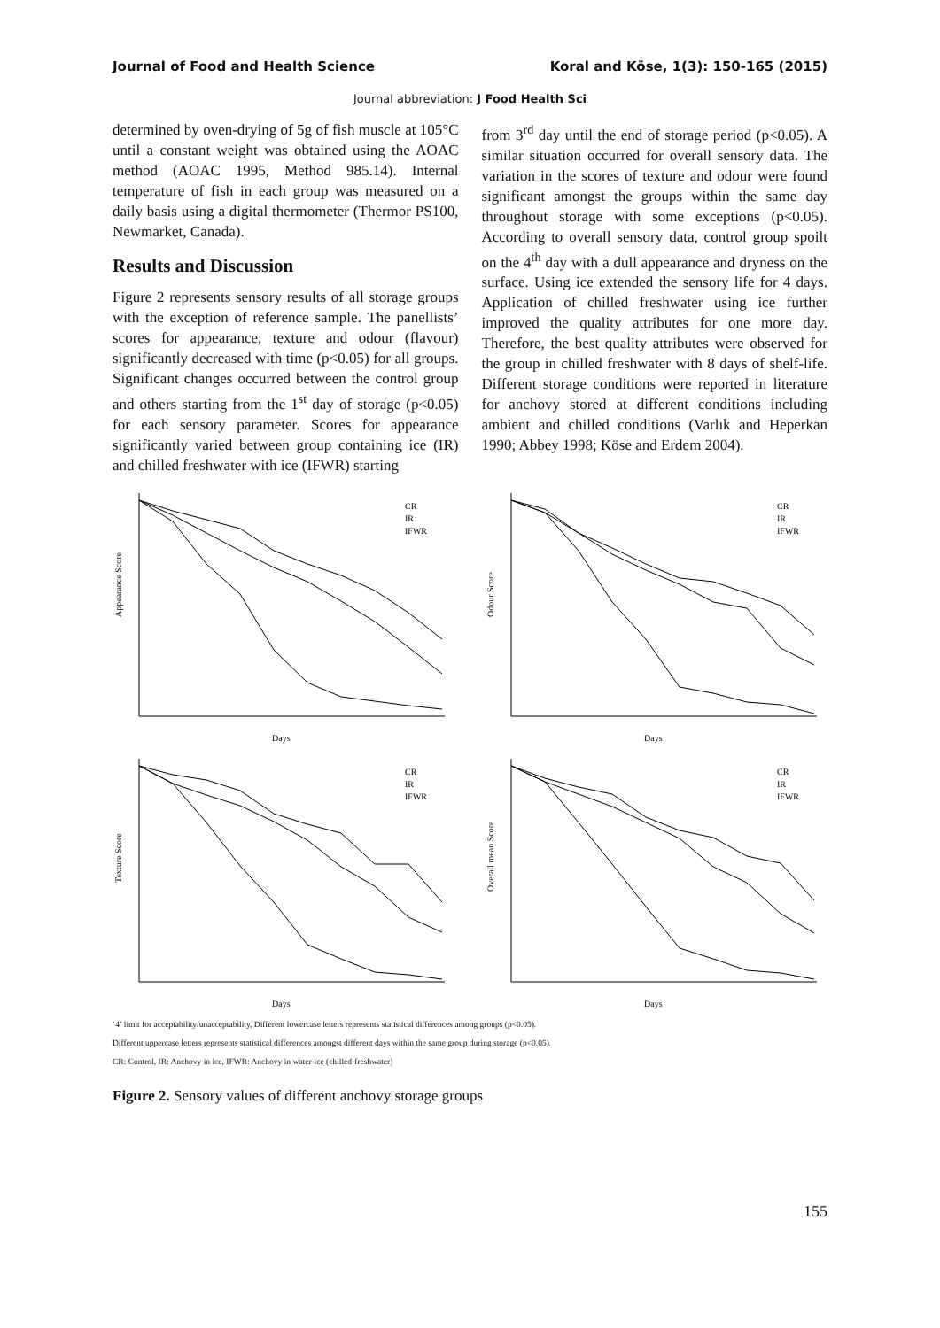Journal of Food and Health Science Koral and Köse, 1(3): 150-165 (2015)
Journal abbreviation: J Food Health Sci
determined by oven-drying of 5g of fish muscle at 105°C until a constant weight was obtained using the AOAC method (AOAC 1995, Method 985.14). Internal temperature of fish in each group was measured on a daily basis using a digital thermometer (Thermor PS100, Newmarket, Canada).
Results and Discussion
Figure 2 represents sensory results of all storage groups with the exception of reference sample. The panellists’ scores for appearance, texture and odour (flavour) significantly decreased with time (p<0.05) for all groups. Significant changes occurred between the control group and others starting from the 1<sup>st</sup> day of storage (p<0.05) for each sensory parameter. Scores for appearance significantly varied between group containing ice (IR) and chilled freshwater with ice (IFWR) starting
from 3<sup>rd</sup> day until the end of storage period (p<0.05). A similar situation occurred for overall sensory data. The variation in the scores of texture and odour were found significant amongst the groups within the same day throughout storage with some exceptions (p<0.05). According to overall sensory data, control group spoilt on the 4<sup>th</sup> day with a dull appearance and dryness on the surface. Using ice extended the sensory life for 4 days. Application of chilled freshwater using ice further improved the quality attributes for one more day. Therefore, the best quality attributes were observed for the group in chilled freshwater with 8 days of shelf-life. Different storage conditions were reported in literature for anchovy stored at different conditions including ambient and chilled conditions (Varlık and Heperkan 1990; Abbey 1998; Köse and Erdem 2004).
Appearance Score
CR
IR
IFWR
Days
Odour Score
CR
IR
IFWR
Days
Texture Score
CR
IR
IFWR
Days
Overall mean Score
CR
IR
IFWR
Days
‘4’ limit for acceptability/unacceptability, Different lowercase letters represents statistical differences among groups (p<0.05).
Different uppercase letters represents statistical differences amongst different days within the same group during storage (p<0.05).
CR: Control, IR: Anchovy in ice, IFWR: Anchovy in water-ice (chilled-freshwater)
Figure 2. Sensory values of different anchovy storage groups
155